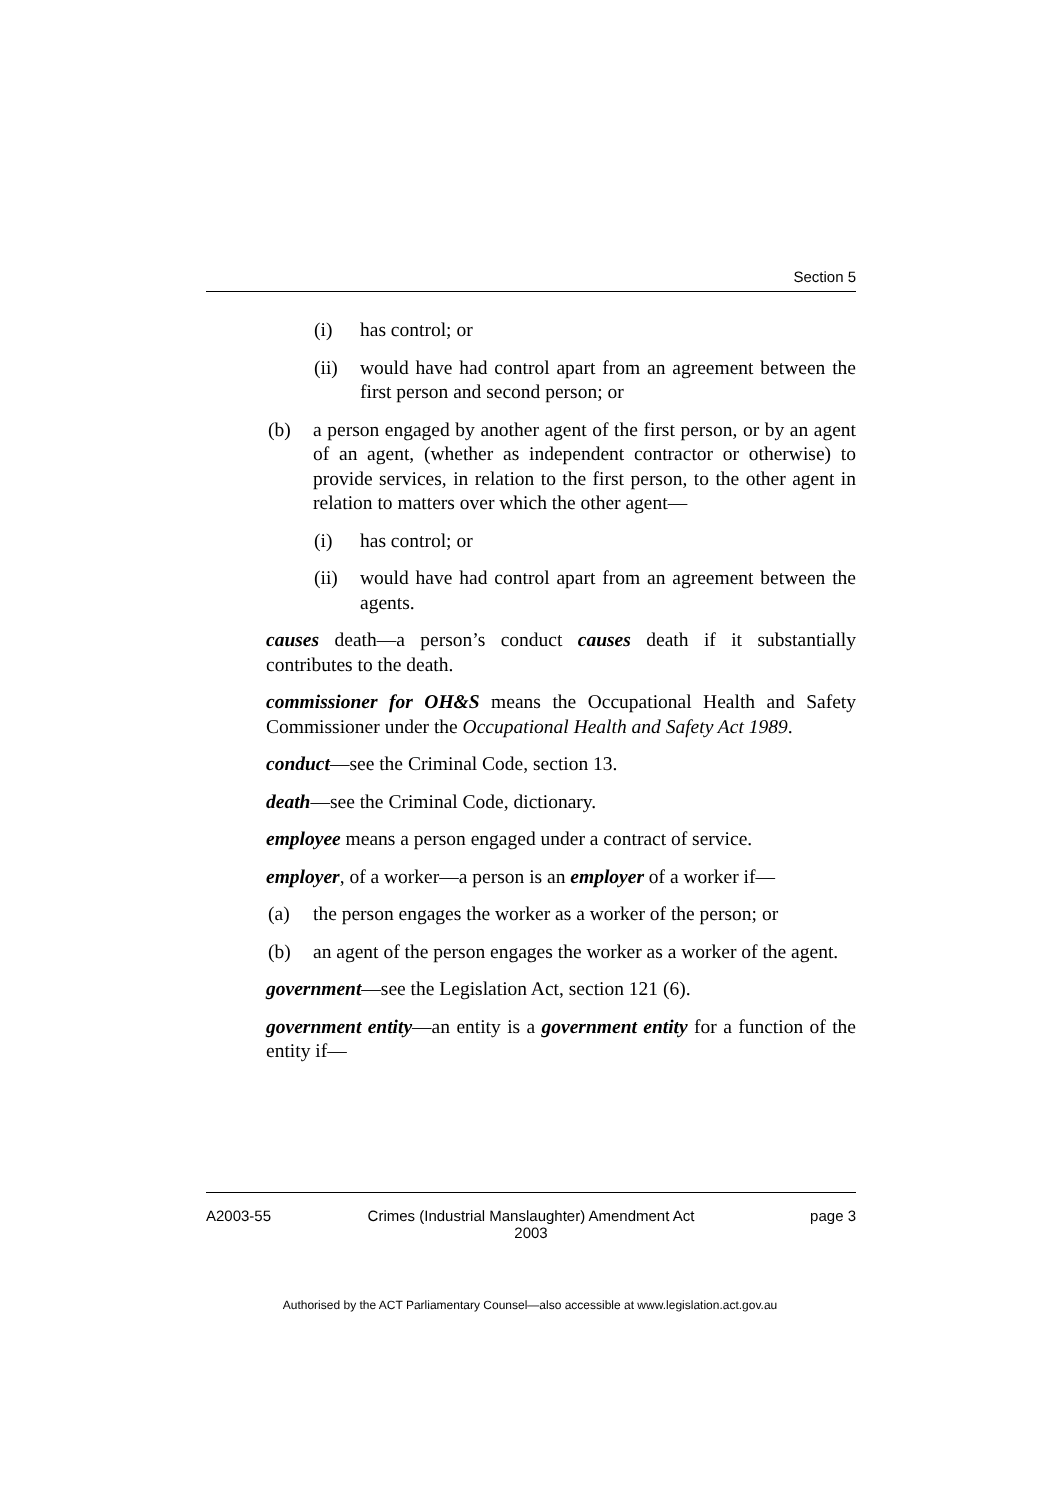Section 5
(i) has control; or
(ii) would have had control apart from an agreement between the first person and second person; or
(b) a person engaged by another agent of the first person, or by an agent of an agent, (whether as independent contractor or otherwise) to provide services, in relation to the first person, to the other agent in relation to matters over which the other agent—
(i) has control; or
(ii) would have had control apart from an agreement between the agents.
causes death—a person’s conduct causes death if it substantially contributes to the death.
commissioner for OH&S means the Occupational Health and Safety Commissioner under the Occupational Health and Safety Act 1989.
conduct—see the Criminal Code, section 13.
death—see the Criminal Code, dictionary.
employee means a person engaged under a contract of service.
employer, of a worker—a person is an employer of a worker if—
(a) the person engages the worker as a worker of the person; or
(b) an agent of the person engages the worker as a worker of the agent.
government—see the Legislation Act, section 121 (6).
government entity—an entity is a government entity for a function of the entity if—
A2003-55 Crimes (Industrial Manslaughter) Amendment Act
2003 page 3
Authorised by the ACT Parliamentary Counsel—also accessible at www.legislation.act.gov.au